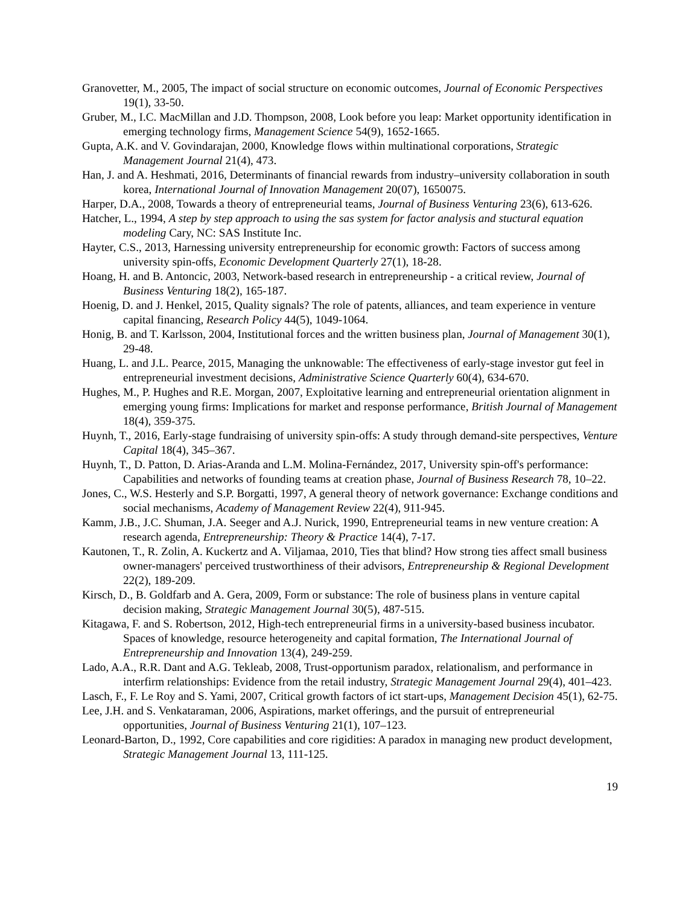Granovetter, M., 2005, The impact of social structure on economic outcomes, Journal of Economic Perspectives 19(1), 33-50.
Gruber, M., I.C. MacMillan and J.D. Thompson, 2008, Look before you leap: Market opportunity identification in emerging technology firms, Management Science 54(9), 1652-1665.
Gupta, A.K. and V. Govindarajan, 2000, Knowledge flows within multinational corporations, Strategic Management Journal 21(4), 473.
Han, J. and A. Heshmati, 2016, Determinants of financial rewards from industry–university collaboration in south korea, International Journal of Innovation Management 20(07), 1650075.
Harper, D.A., 2008, Towards a theory of entrepreneurial teams, Journal of Business Venturing 23(6), 613-626.
Hatcher, L., 1994, A step by step approach to using the sas system for factor analysis and stuctural equation modeling Cary, NC: SAS Institute Inc.
Hayter, C.S., 2013, Harnessing university entrepreneurship for economic growth: Factors of success among university spin-offs, Economic Development Quarterly 27(1), 18-28.
Hoang, H. and B. Antoncic, 2003, Network-based research in entrepreneurship - a critical review, Journal of Business Venturing 18(2), 165-187.
Hoenig, D. and J. Henkel, 2015, Quality signals? The role of patents, alliances, and team experience in venture capital financing, Research Policy 44(5), 1049-1064.
Honig, B. and T. Karlsson, 2004, Institutional forces and the written business plan, Journal of Management 30(1), 29-48.
Huang, L. and J.L. Pearce, 2015, Managing the unknowable: The effectiveness of early-stage investor gut feel in entrepreneurial investment decisions, Administrative Science Quarterly 60(4), 634-670.
Hughes, M., P. Hughes and R.E. Morgan, 2007, Exploitative learning and entrepreneurial orientation alignment in emerging young firms: Implications for market and response performance, British Journal of Management 18(4), 359-375.
Huynh, T., 2016, Early-stage fundraising of university spin-offs: A study through demand-site perspectives, Venture Capital 18(4), 345–367.
Huynh, T., D. Patton, D. Arias-Aranda and L.M. Molina-Fernández, 2017, University spin-off's performance: Capabilities and networks of founding teams at creation phase, Journal of Business Research 78, 10–22.
Jones, C., W.S. Hesterly and S.P. Borgatti, 1997, A general theory of network governance: Exchange conditions and social mechanisms, Academy of Management Review 22(4), 911-945.
Kamm, J.B., J.C. Shuman, J.A. Seeger and A.J. Nurick, 1990, Entrepreneurial teams in new venture creation: A research agenda, Entrepreneurship: Theory & Practice 14(4), 7-17.
Kautonen, T., R. Zolin, A. Kuckertz and A. Viljamaa, 2010, Ties that blind? How strong ties affect small business owner-managers' perceived trustworthiness of their advisors, Entrepreneurship & Regional Development 22(2), 189-209.
Kirsch, D., B. Goldfarb and A. Gera, 2009, Form or substance: The role of business plans in venture capital decision making, Strategic Management Journal 30(5), 487-515.
Kitagawa, F. and S. Robertson, 2012, High-tech entrepreneurial firms in a university-based business incubator. Spaces of knowledge, resource heterogeneity and capital formation, The International Journal of Entrepreneurship and Innovation 13(4), 249-259.
Lado, A.A., R.R. Dant and A.G. Tekleab, 2008, Trust-opportunism paradox, relationalism, and performance in interfirm relationships: Evidence from the retail industry, Strategic Management Journal 29(4), 401–423.
Lasch, F., F. Le Roy and S. Yami, 2007, Critical growth factors of ict start-ups, Management Decision 45(1), 62-75.
Lee, J.H. and S. Venkataraman, 2006, Aspirations, market offerings, and the pursuit of entrepreneurial opportunities, Journal of Business Venturing 21(1), 107–123.
Leonard-Barton, D., 1992, Core capabilities and core rigidities: A paradox in managing new product development, Strategic Management Journal 13, 111-125.
19